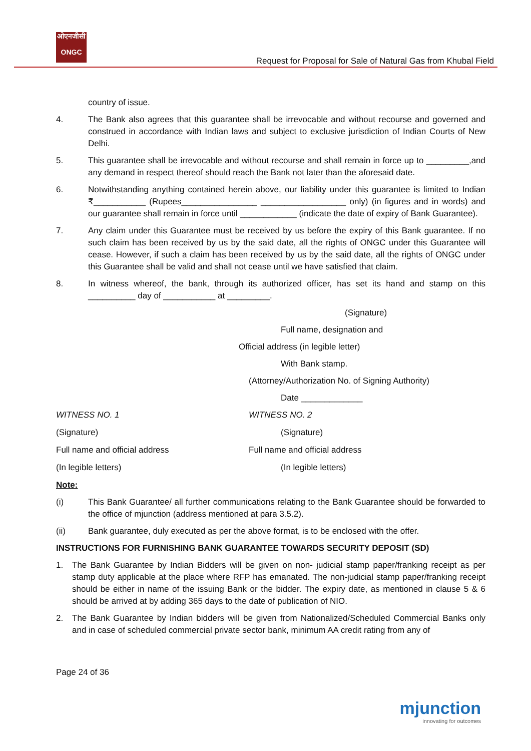ओएनजीसी
ONGC
Request for Proposal for Sale of Natural Gas from Khubal Field
country of issue.
4. The Bank also agrees that this guarantee shall be irrevocable and without recourse and governed and construed in accordance with Indian laws and subject to exclusive jurisdiction of Indian Courts of New Delhi.
5. This guarantee shall be irrevocable and without recourse and shall remain in force up to _________,and any demand in respect thereof should reach the Bank not later than the aforesaid date.
6. Notwithstanding anything contained herein above, our liability under this guarantee is limited to Indian ₹___________ (Rupees________________ __________________ only) (in figures and in words) and our guarantee shall remain in force until ____________ (indicate the date of expiry of Bank Guarantee).
7. Any claim under this Guarantee must be received by us before the expiry of this Bank guarantee. If no such claim has been received by us by the said date, all the rights of ONGC under this Guarantee will cease. However, if such a claim has been received by us by the said date, all the rights of ONGC under this Guarantee shall be valid and shall not cease until we have satisfied that claim.
8. In witness whereof, the bank, through its authorized officer, has set its hand and stamp on this __________ day of ___________ at _________.
(Signature)
Full name, designation and
Official address (in legible letter)
With Bank stamp.
(Attorney/Authorization No. of Signing Authority)
Date _____________
WITNESS NO. 1 WITNESS NO. 2
(Signature) (Signature)
Full name and official address Full name and official address
(In legible letters) (In legible letters)
Note:
(i) This Bank Guarantee/ all further communications relating to the Bank Guarantee should be forwarded to the office of mjunction (address mentioned at para 3.5.2).
(ii) Bank guarantee, duly executed as per the above format, is to be enclosed with the offer.
INSTRUCTIONS FOR FURNISHING BANK GUARANTEE TOWARDS SECURITY DEPOSIT (SD)
1. The Bank Guarantee by Indian Bidders will be given on non- judicial stamp paper/franking receipt as per stamp duty applicable at the place where RFP has emanated. The non-judicial stamp paper/franking receipt should be either in name of the issuing Bank or the bidder. The expiry date, as mentioned in clause 5 & 6 should be arrived at by adding 365 days to the date of publication of NIO.
2. The Bank Guarantee by Indian bidders will be given from Nationalized/Scheduled Commercial Banks only and in case of scheduled commercial private sector bank, minimum AA credit rating from any of
Page 24 of 36
mjunction
innovating for outcomes